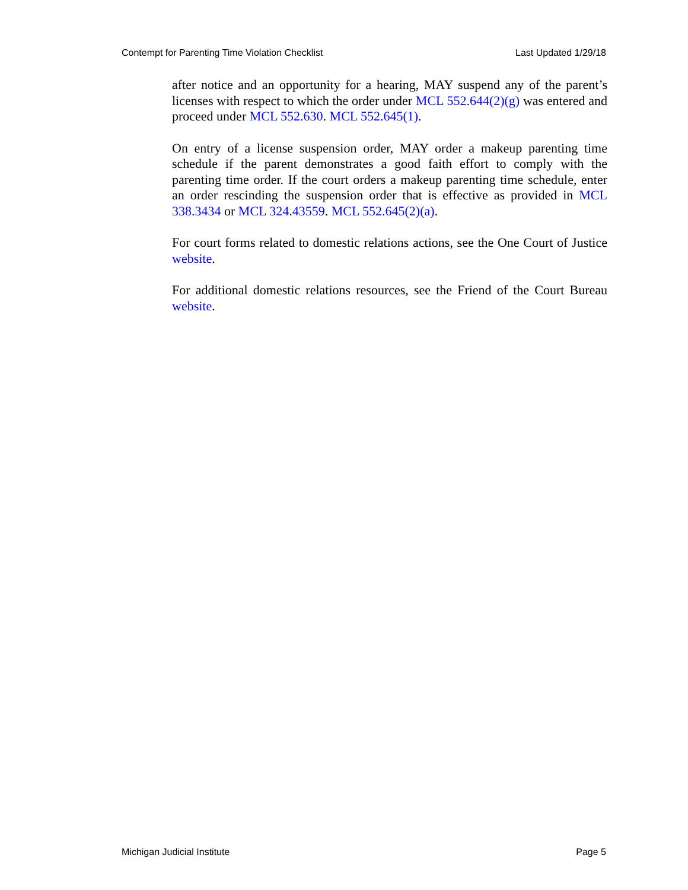Contempt for Parenting Time Violation Checklist Last Updated 1/29/18
after notice and an opportunity for a hearing, MAY suspend any of the parent’s licenses with respect to which the order under MCL 552.644(2)(g) was entered and proceed under MCL 552.630. MCL 552.645(1).
On entry of a license suspension order, MAY order a makeup parenting time schedule if the parent demonstrates a good faith effort to comply with the parenting time order. If the court orders a makeup parenting time schedule, enter an order rescinding the suspension order that is effective as provided in MCL 338.3434 or MCL 324.43559. MCL 552.645(2)(a).
For court forms related to domestic relations actions, see the One Court of Justice website.
For additional domestic relations resources, see the Friend of the Court Bureau website.
Michigan Judicial Institute Page 5